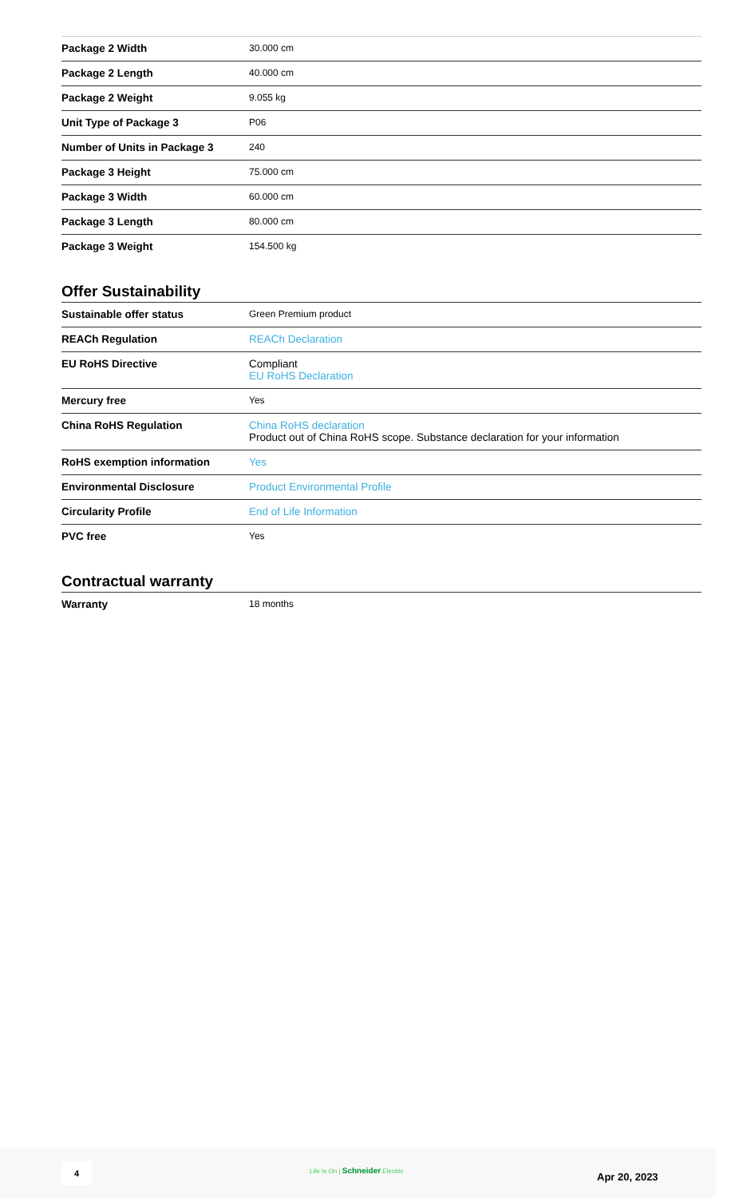| Package 2 Width | 30.000 cm |
| Package 2 Length | 40.000 cm |
| Package 2 Weight | 9.055 kg |
| Unit Type of Package 3 | P06 |
| Number of Units in Package 3 | 240 |
| Package 3 Height | 75.000 cm |
| Package 3 Width | 60.000 cm |
| Package 3 Length | 80.000 cm |
| Package 3 Weight | 154.500 kg |
Offer Sustainability
| Sustainable offer status | Green Premium product |
| REACh Regulation | REACh Declaration |
| EU RoHS Directive | Compliant EU RoHS Declaration |
| Mercury free | Yes |
| China RoHS Regulation | China RoHS declaration Product out of China RoHS scope. Substance declaration for your information |
| RoHS exemption information | Yes |
| Environmental Disclosure | Product Environmental Profile |
| Circularity Profile | End of Life Information |
| PVC free | Yes |
Contractual warranty
| Warranty | 18 months |
4
Life Is On | Schneider Electric
Apr 20, 2023